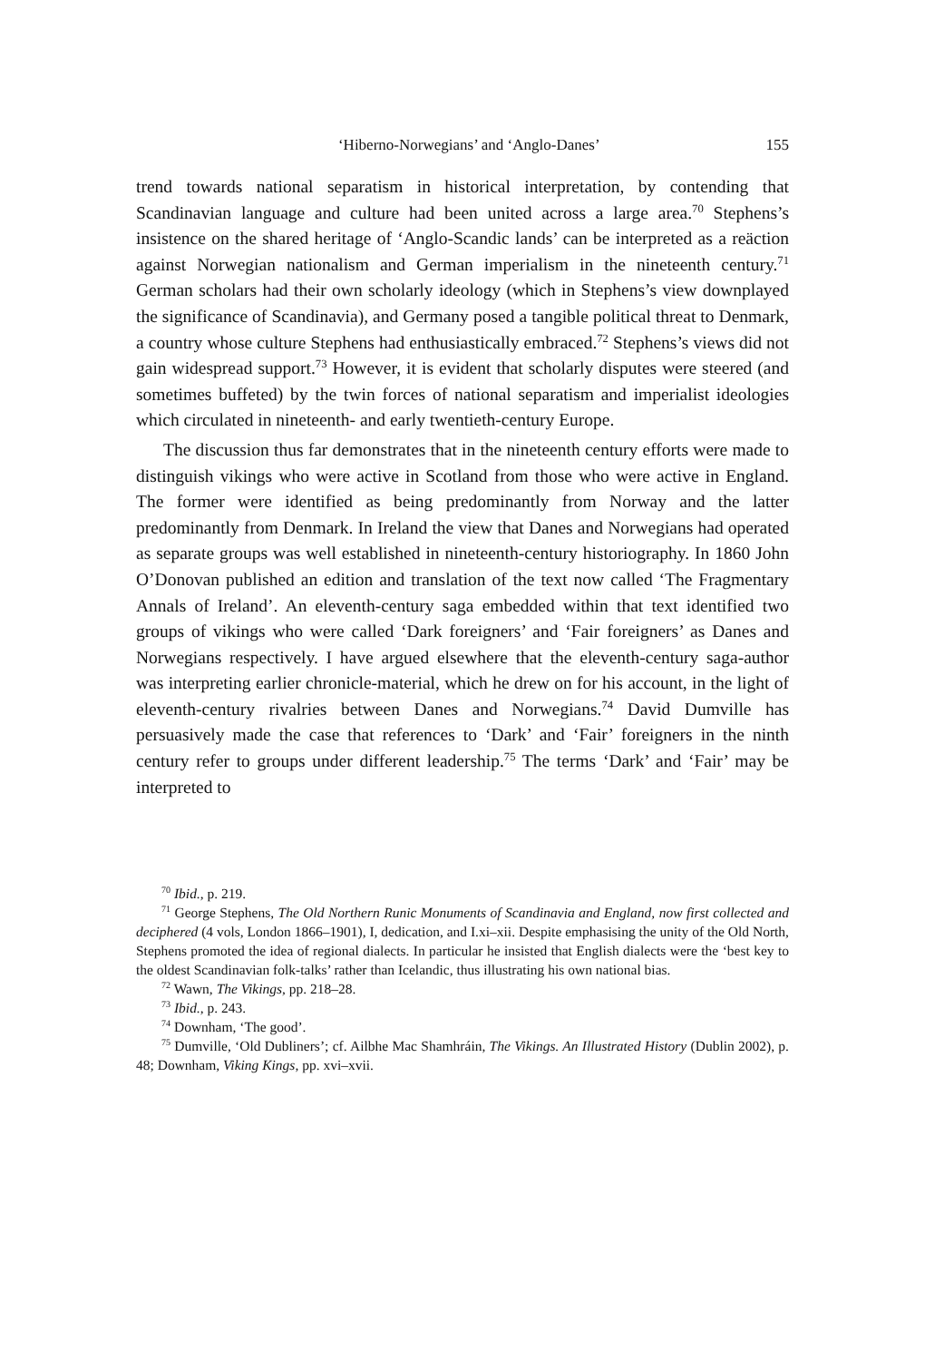‘Hiberno-Norwegians’ and ‘Anglo-Danes’ 155
trend towards national separatism in historical interpretation, by contending that Scandinavian language and culture had been united across a large area.<sup>70</sup> Stephens’s insistence on the shared heritage of ‘Anglo-Scandic lands’ can be interpreted as a reäction against Norwegian nationalism and German imperialism in the nineteenth century.<sup>71</sup> German scholars had their own scholarly ideology (which in Stephens’s view downplayed the significance of Scandinavia), and Germany posed a tangible political threat to Denmark, a country whose culture Stephens had enthusiastically embraced.<sup>72</sup> Stephens’s views did not gain widespread support.<sup>73</sup> However, it is evident that scholarly disputes were steered (and sometimes buffeted) by the twin forces of national separatism and imperialist ideologies which circulated in nineteenth- and early twentieth-century Europe.
The discussion thus far demonstrates that in the nineteenth century efforts were made to distinguish vikings who were active in Scotland from those who were active in England. The former were identified as being predominantly from Norway and the latter predominantly from Denmark. In Ireland the view that Danes and Norwegians had operated as separate groups was well established in nineteenth-century historiography. In 1860 John O’Donovan published an edition and translation of the text now called ‘The Fragmentary Annals of Ireland’. An eleventh-century saga embedded within that text identified two groups of vikings who were called ‘Dark foreigners’ and ‘Fair foreigners’ as Danes and Norwegians respectively. I have argued elsewhere that the eleventh-century saga-author was interpreting earlier chronicle-material, which he drew on for his account, in the light of eleventh-century rivalries between Danes and Norwegians.<sup>74</sup> David Dumville has persuasively made the case that references to ‘Dark’ and ‘Fair’ foreigners in the ninth century refer to groups under different leadership.<sup>75</sup> The terms ‘Dark’ and ‘Fair’ may be interpreted to
<sup>70</sup> Ibid., p. 219.
<sup>71</sup> George Stephens, The Old Northern Runic Monuments of Scandinavia and England, now first collected and deciphered (4 vols, London 1866–1901), I, dedication, and I.xi–xii. Despite emphasising the unity of the Old North, Stephens promoted the idea of regional dialects. In particular he insisted that English dialects were the ‘best key to the oldest Scandinavian folk-talks’ rather than Icelandic, thus illustrating his own national bias.
<sup>72</sup> Wawn, The Vikings, pp. 218–28.
<sup>73</sup> Ibid., p. 243.
<sup>74</sup> Downham, ‘The good’.
<sup>75</sup> Dumville, ‘Old Dubliners’; cf. Ailbhe Mac Shamhráin, The Vikings. An Illustrated History (Dublin 2002), p. 48; Downham, Viking Kings, pp. xvi–xvii.